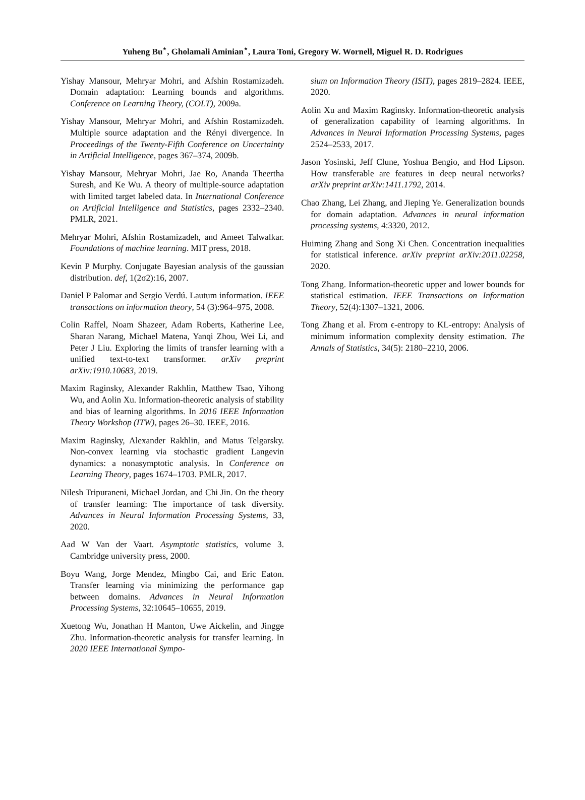Yuheng Bu<sup>⋆</sup>, Gholamali Aminian<sup>⋆</sup>, Laura Toni, Gregory W. Wornell, Miguel R. D. Rodrigues
Yishay Mansour, Mehryar Mohri, and Afshin Rostamizadeh. Domain adaptation: Learning bounds and algorithms. Conference on Learning Theory, (COLT), 2009a.
Yishay Mansour, Mehryar Mohri, and Afshin Rostamizadeh. Multiple source adaptation and the Rényi divergence. In Proceedings of the Twenty-Fifth Conference on Uncertainty in Artificial Intelligence, pages 367–374, 2009b.
Yishay Mansour, Mehryar Mohri, Jae Ro, Ananda Theertha Suresh, and Ke Wu. A theory of multiple-source adaptation with limited target labeled data. In International Conference on Artificial Intelligence and Statistics, pages 2332–2340. PMLR, 2021.
Mehryar Mohri, Afshin Rostamizadeh, and Ameet Talwalkar. Foundations of machine learning. MIT press, 2018.
Kevin P Murphy. Conjugate Bayesian analysis of the gaussian distribution. def, 1(2σ2):16, 2007.
Daniel P Palomar and Sergio Verdú. Lautum information. IEEE transactions on information theory, 54 (3):964–975, 2008.
Colin Raffel, Noam Shazeer, Adam Roberts, Katherine Lee, Sharan Narang, Michael Matena, Yanqi Zhou, Wei Li, and Peter J Liu. Exploring the limits of transfer learning with a unified text-to-text transformer. arXiv preprint arXiv:1910.10683, 2019.
Maxim Raginsky, Alexander Rakhlin, Matthew Tsao, Yihong Wu, and Aolin Xu. Information-theoretic analysis of stability and bias of learning algorithms. In 2016 IEEE Information Theory Workshop (ITW), pages 26–30. IEEE, 2016.
Maxim Raginsky, Alexander Rakhlin, and Matus Telgarsky. Non-convex learning via stochastic gradient Langevin dynamics: a nonasymptotic analysis. In Conference on Learning Theory, pages 1674–1703. PMLR, 2017.
Nilesh Tripuraneni, Michael Jordan, and Chi Jin. On the theory of transfer learning: The importance of task diversity. Advances in Neural Information Processing Systems, 33, 2020.
Aad W Van der Vaart. Asymptotic statistics, volume 3. Cambridge university press, 2000.
Boyu Wang, Jorge Mendez, Mingbo Cai, and Eric Eaton. Transfer learning via minimizing the performance gap between domains. Advances in Neural Information Processing Systems, 32:10645–10655, 2019.
Xuetong Wu, Jonathan H Manton, Uwe Aickelin, and Jingge Zhu. Information-theoretic analysis for transfer learning. In 2020 IEEE International Sympo-
sium on Information Theory (ISIT), pages 2819–2824. IEEE, 2020.
Aolin Xu and Maxim Raginsky. Information-theoretic analysis of generalization capability of learning algorithms. In Advances in Neural Information Processing Systems, pages 2524–2533, 2017.
Jason Yosinski, Jeff Clune, Yoshua Bengio, and Hod Lipson. How transferable are features in deep neural networks? arXiv preprint arXiv:1411.1792, 2014.
Chao Zhang, Lei Zhang, and Jieping Ye. Generalization bounds for domain adaptation. Advances in neural information processing systems, 4:3320, 2012.
Huiming Zhang and Song Xi Chen. Concentration inequalities for statistical inference. arXiv preprint arXiv:2011.02258, 2020.
Tong Zhang. Information-theoretic upper and lower bounds for statistical estimation. IEEE Transactions on Information Theory, 52(4):1307–1321, 2006.
Tong Zhang et al. From ϵ-entropy to KL-entropy: Analysis of minimum information complexity density estimation. The Annals of Statistics, 34(5): 2180–2210, 2006.